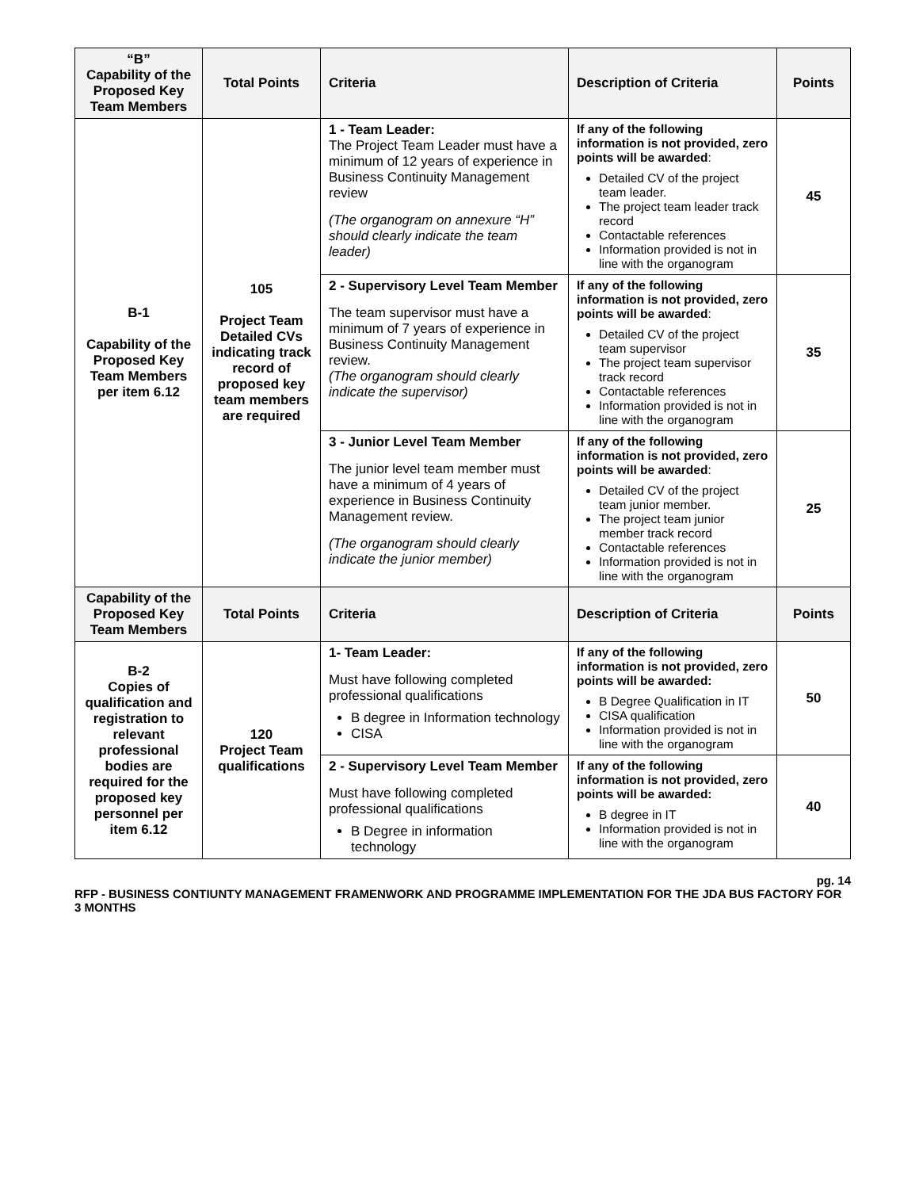| “B” Capability of the Proposed Key Team Members | Total Points | Criteria | Description of Criteria | Points |
| --- | --- | --- | --- | --- |
| B-1 Capability of the Proposed Key Team Members per item 6.12 | 105 Project Team Detailed CVs indicating track record of proposed key team members are required | 1 - Team Leader: The Project Team Leader must have a minimum of 12 years of experience in Business Continuity Management review (The organogram on annexure “H” should clearly indicate the team leader) | If any of the following information is not provided, zero points will be awarded : Detailed CV of the project team leader. The project team leader track record Contactable references Information provided is not in line with the organogram | 45 |
| | | 2 - Supervisory Level Team Member The team supervisor must have a minimum of 7 years of experience in Business Continuity Management review. (The organogram should clearly indicate the supervisor) | If any of the following information is not provided, zero points will be awarded : Detailed CV of the project team supervisor The project team supervisor track record Contactable references Information provided is not in line with the organogram | 35 |
| | | 3 - Junior Level Team Member The junior level team member must have a minimum of 4 years of experience in Business Continuity Management review. (The organogram should clearly indicate the junior member) | If any of the following information is not provided, zero points will be awarded : Detailed CV of the project team junior member. The project team junior member track record Contactable references Information provided is not in line with the organogram | 25 |
| Capability of the Proposed Key Team Members | Total Points | Criteria | Description of Criteria | Points |
| B-2 Copies of qualification and registration to relevant professional bodies are required for the proposed key personnel per item 6.12 | 120 Project Team qualifications | 1- Team Leader: Must have following completed professional qualifications B degree in Information technology CISA | If any of the following information is not provided, zero points will be awarded: B Degree Qualification in IT CISA qualification Information provided is not in line with the organogram | 50 |
| | | 2 - Supervisory Level Team Member Must have following completed professional qualifications B Degree in information technology | If any of the following information is not provided, zero points will be awarded: B degree in IT Information provided is not in line with the organogram | 40 |
pg. 14
RFP - BUSINESS CONTIUNTY MANAGEMENT FRAMENWORK AND PROGRAMME IMPLEMENTATION FOR THE JDA BUS FACTORY FOR 3 MONTHS